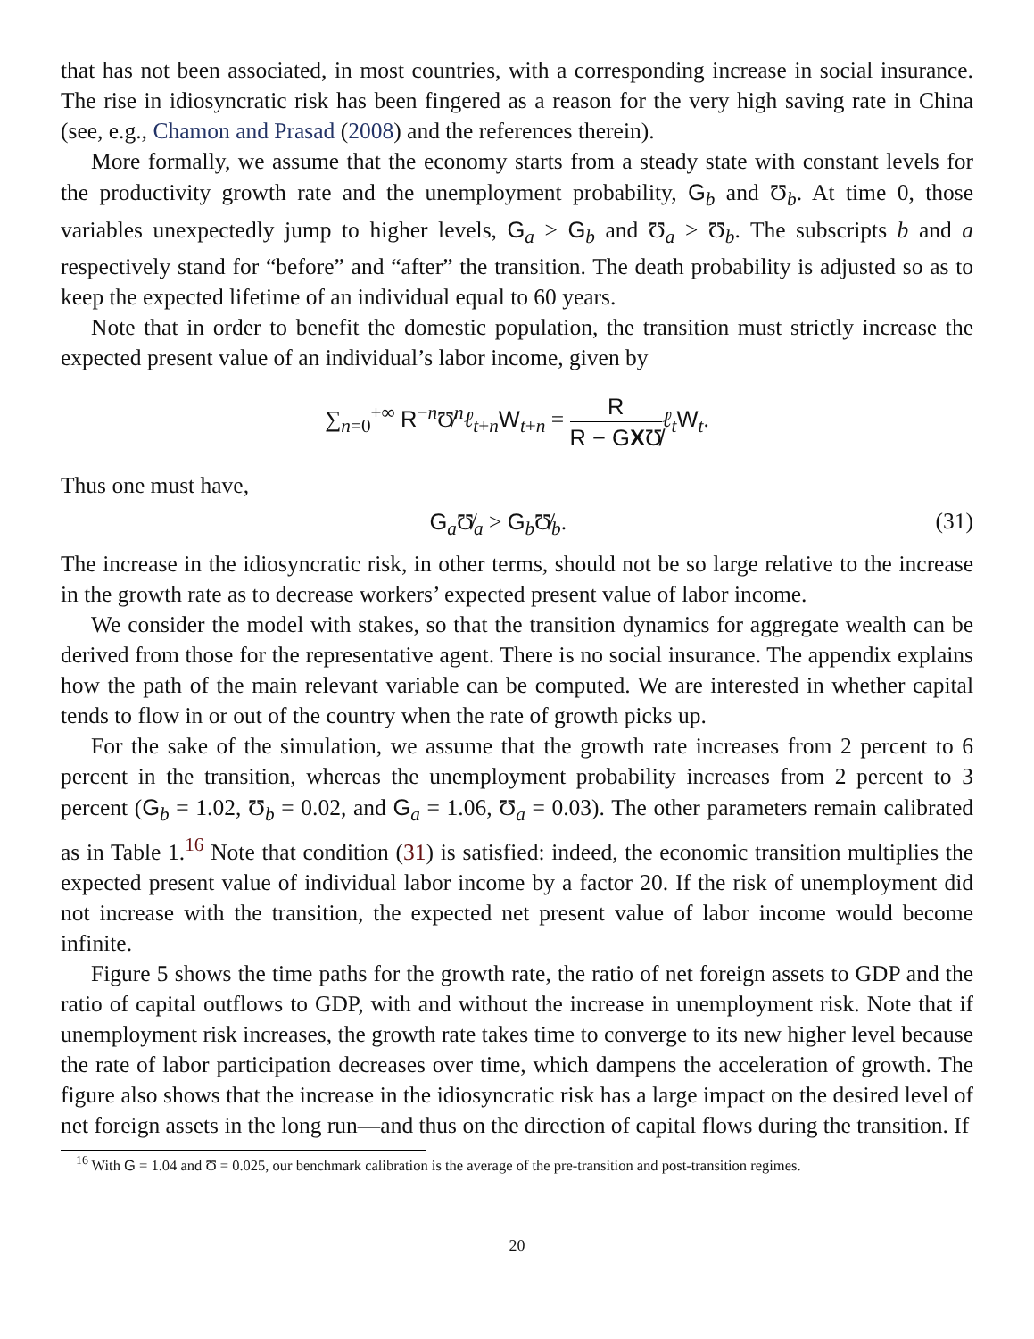that has not been associated, in most countries, with a corresponding increase in social insurance. The rise in idiosyncratic risk has been fingered as a reason for the very high saving rate in China (see, e.g., Chamon and Prasad (2008) and the references therein).
More formally, we assume that the economy starts from a steady state with constant levels for the productivity growth rate and the unemployment probability, G<sub>b</sub> and Ʊ<sub>b</sub>. At time 0, those variables unexpectedly jump to higher levels, G<sub>a</sub> > G<sub>b</sub> and Ʊ<sub>a</sub> > Ʊ<sub>b</sub>. The subscripts b and a respectively stand for “before” and “after” the transition. The death probability is adjusted so as to keep the expected lifetime of an individual equal to 60 years.
Note that in order to benefit the domestic population, the transition must strictly increase the expected present value of an individual’s labor income, given by
∑<sub>n=0</sub><sup>+∞</sup> R<sup>−n</sup>Ʊ̸<sup>n</sup>ℓ<sub>t+n</sub>W<sub>t+n</sub> = R R − GXƱ̸ℓ<sub>t</sub>W<sub>t</sub>.
Thus one must have,
G<sub>a</sub>Ʊ̸<sub>a</sub> > G<sub>b</sub>Ʊ̸<sub>b</sub>. (31)
The increase in the idiosyncratic risk, in other terms, should not be so large relative to the increase in the growth rate as to decrease workers’ expected present value of labor income.
We consider the model with stakes, so that the transition dynamics for aggregate wealth can be derived from those for the representative agent. There is no social insurance. The appendix explains how the path of the main relevant variable can be computed. We are interested in whether capital tends to flow in or out of the country when the rate of growth picks up.
For the sake of the simulation, we assume that the growth rate increases from 2 percent to 6 percent in the transition, whereas the unemployment probability increases from 2 percent to 3 percent (G<sub>b</sub> = 1.02, Ʊ<sub>b</sub> = 0.02, and G<sub>a</sub> = 1.06, Ʊ<sub>a</sub> = 0.03). The other parameters remain calibrated as in Table 1.<sup>16</sup> Note that condition (31) is satisfied: indeed, the economic transition multiplies the expected present value of individual labor income by a factor 20. If the risk of unemployment did not increase with the transition, the expected net present value of labor income would become infinite.
Figure 5 shows the time paths for the growth rate, the ratio of net foreign assets to GDP and the ratio of capital outflows to GDP, with and without the increase in unemployment risk. Note that if unemployment risk increases, the growth rate takes time to converge to its new higher level because the rate of labor participation decreases over time, which dampens the acceleration of growth. The figure also shows that the increase in the idiosyncratic risk has a large impact on the desired level of net foreign assets in the long run—and thus on the direction of capital flows during the transition. If
<sup>16</sup> With G = 1.04 and Ʊ = 0.025, our benchmark calibration is the average of the pre-transition and post-transition regimes.
20